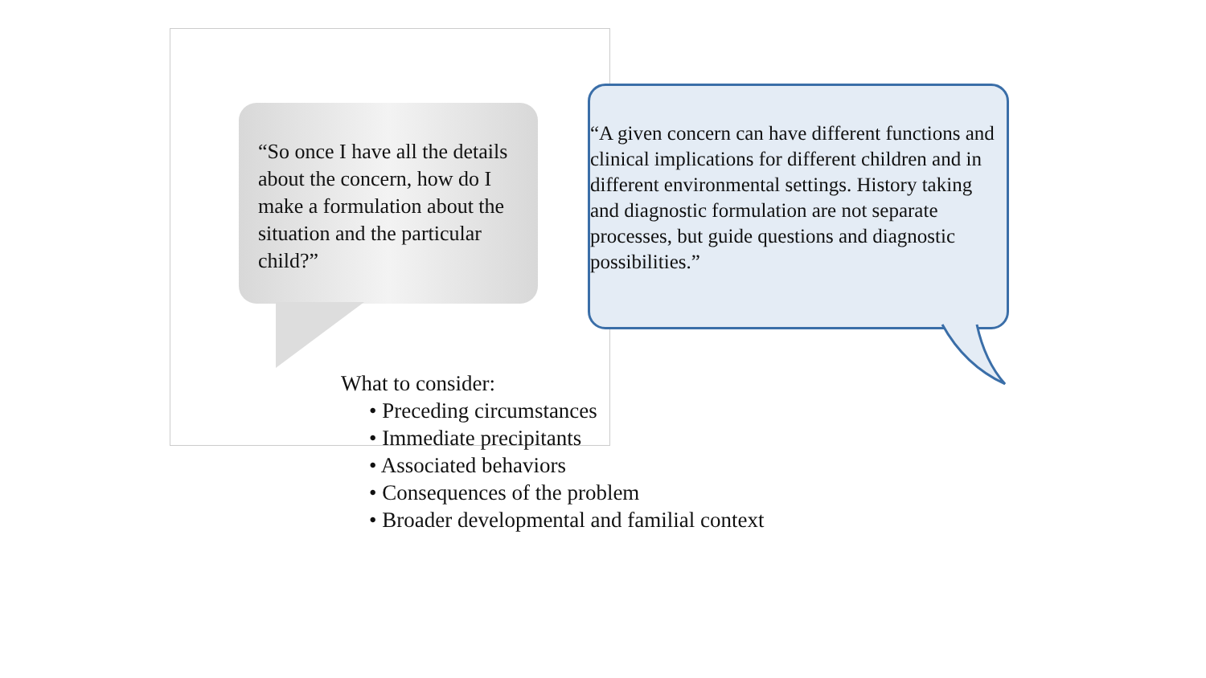“So once I have all the details about the concern, how do I make a formulation about the situation and the particular child?”
“A given concern can have different functions and clinical implications for different children and in different environmental settings. History taking and diagnostic formulation are not separate processes, but guide questions and diagnostic possibilities.”
What to consider:
• Preceding circumstances
• Immediate precipitants
• Associated behaviors
• Consequences of the problem
• Broader developmental and familial context